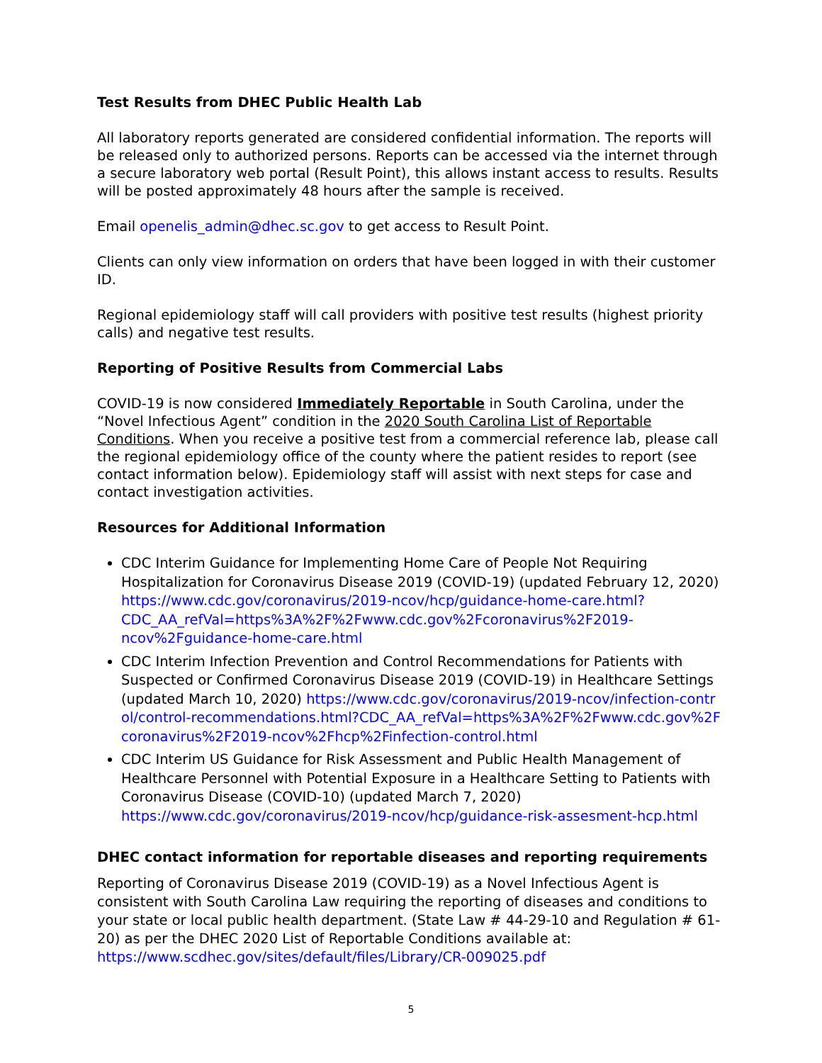Test Results from DHEC Public Health Lab
All laboratory reports generated are considered confidential information. The reports will be released only to authorized persons. Reports can be accessed via the internet through a secure laboratory web portal (Result Point), this allows instant access to results. Results will be posted approximately 48 hours after the sample is received.
Email openelis_admin@dhec.sc.gov to get access to Result Point.
Clients can only view information on orders that have been logged in with their customer ID.
Regional epidemiology staff will call providers with positive test results (highest priority calls) and negative test results.
Reporting of Positive Results from Commercial Labs
COVID-19 is now considered Immediately Reportable in South Carolina, under the “Novel Infectious Agent” condition in the 2020 South Carolina List of Reportable Conditions. When you receive a positive test from a commercial reference lab, please call the regional epidemiology office of the county where the patient resides to report (see contact information below). Epidemiology staff will assist with next steps for case and contact investigation activities.
Resources for Additional Information
CDC Interim Guidance for Implementing Home Care of People Not Requiring Hospitalization for Coronavirus Disease 2019 (COVID-19) (updated February 12, 2020) https://www.cdc.gov/coronavirus/2019-ncov/hcp/guidance-home-care.html?CDC_AA_refVal=https%3A%2F%2Fwww.cdc.gov%2Fcoronavirus%2F2019-ncov%2Fguidance-home-care.html
CDC Interim Infection Prevention and Control Recommendations for Patients with Suspected or Confirmed Coronavirus Disease 2019 (COVID-19) in Healthcare Settings (updated March 10, 2020) https://www.cdc.gov/coronavirus/2019-ncov/infection-control/control-recommendations.html?CDC_AA_refVal=https%3A%2F%2Fwww.cdc.gov%2Fcoronavirus%2F2019-ncov%2Fhcp%2Finfection-control.html
CDC Interim US Guidance for Risk Assessment and Public Health Management of Healthcare Personnel with Potential Exposure in a Healthcare Setting to Patients with Coronavirus Disease (COVID-10) (updated March 7, 2020) https://www.cdc.gov/coronavirus/2019-ncov/hcp/guidance-risk-assesment-hcp.html
DHEC contact information for reportable diseases and reporting requirements
Reporting of Coronavirus Disease 2019 (COVID-19) as a Novel Infectious Agent is consistent with South Carolina Law requiring the reporting of diseases and conditions to your state or local public health department. (State Law # 44-29-10 and Regulation # 61-20) as per the DHEC 2020 List of Reportable Conditions available at:
https://www.scdhec.gov/sites/default/files/Library/CR-009025.pdf
5